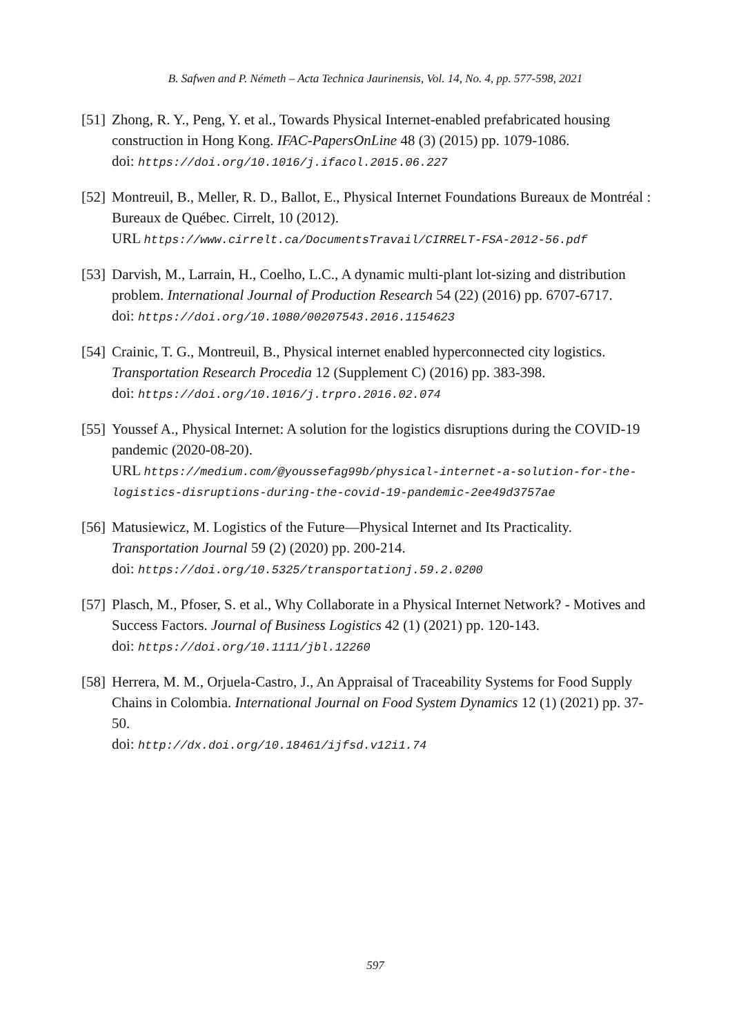B. Safwen and P. Németh – Acta Technica Jaurinensis, Vol. 14, No. 4, pp. 577-598, 2021
[51]
Zhong, R. Y., Peng, Y. et al., Towards Physical Internet-enabled prefabricated housing construction in Hong Kong. IFAC-PapersOnLine 48 (3) (2015) pp. 1079-1086.
doi: https://doi.org/10.1016/j.ifacol.2015.06.227
[52]
Montreuil, B., Meller, R. D., Ballot, E., Physical Internet Foundations Bureaux de Montréal : Bureaux de Québec. Cirrelt, 10 (2012).
URL https://www.cirrelt.ca/DocumentsTravail/CIRRELT-FSA-2012-56.pdf
[53]
Darvish, M., Larrain, H., Coelho, L.C., A dynamic multi-plant lot-sizing and distribution problem. International Journal of Production Research 54 (22) (2016) pp. 6707-6717.
doi: https://doi.org/10.1080/00207543.2016.1154623
[54]
Crainic, T. G., Montreuil, B., Physical internet enabled hyperconnected city logistics. Transportation Research Procedia 12 (Supplement C) (2016) pp. 383-398.
doi: https://doi.org/10.1016/j.trpro.2016.02.074
[55]
Youssef A., Physical Internet: A solution for the logistics disruptions during the COVID-19 pandemic (2020-08-20).
URL https://medium.com/@youssefag99b/physical-internet-a-solution-for-the-logistics-disruptions-during-the-covid-19-pandemic-2ee49d3757ae
[56]
Matusiewicz, M. Logistics of the Future—Physical Internet and Its Practicality. Transportation Journal 59 (2) (2020) pp. 200-214.
doi: https://doi.org/10.5325/transportationj.59.2.0200
[57]
Plasch, M., Pfoser, S. et al., Why Collaborate in a Physical Internet Network? - Motives and Success Factors. Journal of Business Logistics 42 (1) (2021) pp. 120-143.
doi: https://doi.org/10.1111/jbl.12260
[58]
Herrera, M. M., Orjuela-Castro, J., An Appraisal of Traceability Systems for Food Supply Chains in Colombia. International Journal on Food System Dynamics 12 (1) (2021) pp. 37-50.
doi: http://dx.doi.org/10.18461/ijfsd.v12i1.74
597